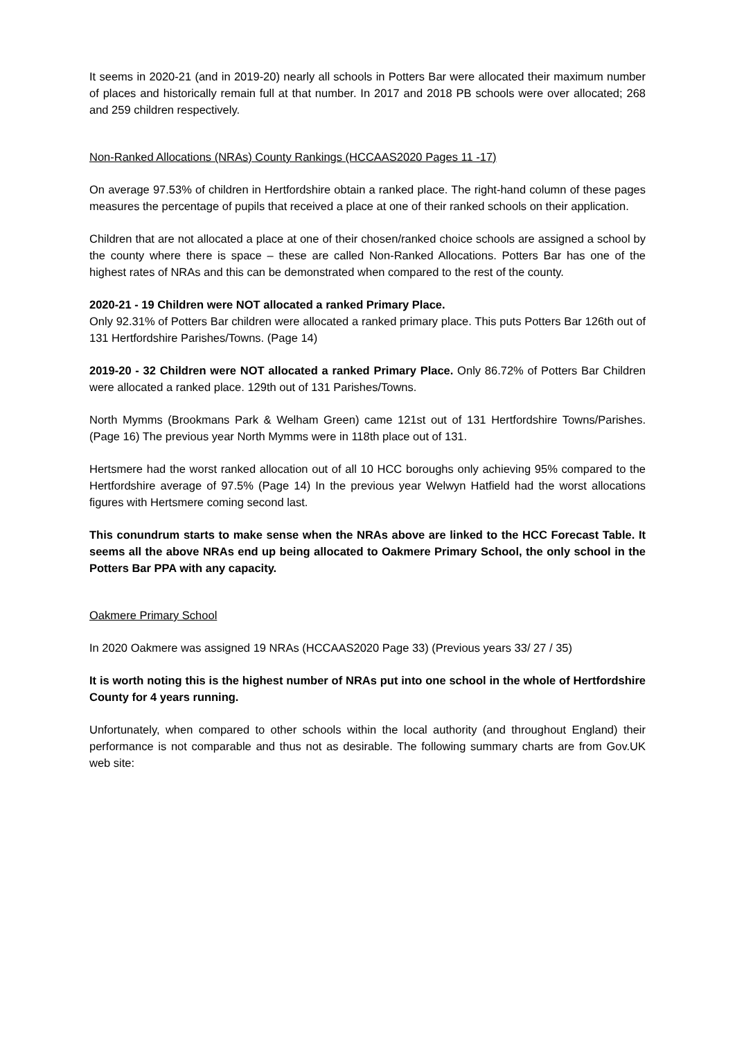It seems in 2020-21 (and in 2019-20) nearly all schools in Potters Bar were allocated their maximum number of places and historically remain full at that number. In 2017 and 2018 PB schools were over allocated; 268 and 259 children respectively.
Non-Ranked Allocations (NRAs) County Rankings (HCCAAS2020 Pages 11 -17)
On average 97.53% of children in Hertfordshire obtain a ranked place. The right-hand column of these pages measures the percentage of pupils that received a place at one of their ranked schools on their application.
Children that are not allocated a place at one of their chosen/ranked choice schools are assigned a school by the county where there is space – these are called Non-Ranked Allocations. Potters Bar has one of the highest rates of NRAs and this can be demonstrated when compared to the rest of the county.
2020-21 - 19 Children were NOT allocated a ranked Primary Place.
Only 92.31% of Potters Bar children were allocated a ranked primary place. This puts Potters Bar 126th out of 131 Hertfordshire Parishes/Towns. (Page 14)
2019-20 - 32 Children were NOT allocated a ranked Primary Place. Only 86.72% of Potters Bar Children were allocated a ranked place. 129th out of 131 Parishes/Towns.
North Mymms (Brookmans Park & Welham Green) came 121st out of 131 Hertfordshire Towns/Parishes. (Page 16) The previous year North Mymms were in 118th place out of 131.
Hertsmere had the worst ranked allocation out of all 10 HCC boroughs only achieving 95% compared to the Hertfordshire average of 97.5% (Page 14) In the previous year Welwyn Hatfield had the worst allocations figures with Hertsmere coming second last.
This conundrum starts to make sense when the NRAs above are linked to the HCC Forecast Table. It seems all the above NRAs end up being allocated to Oakmere Primary School, the only school in the Potters Bar PPA with any capacity.
Oakmere Primary School
In 2020 Oakmere was assigned 19 NRAs (HCCAAS2020 Page 33) (Previous years 33/ 27 / 35)
It is worth noting this is the highest number of NRAs put into one school in the whole of Hertfordshire County for 4 years running.
Unfortunately, when compared to other schools within the local authority (and throughout England) their performance is not comparable and thus not as desirable. The following summary charts are from Gov.UK web site: